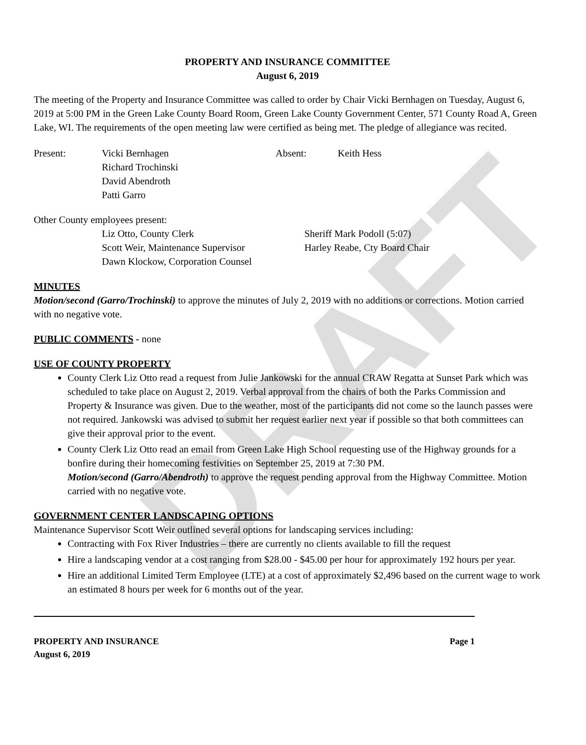DRAFT
PROPERTY AND INSURANCE COMMITTEE
August 6, 2019
The meeting of the Property and Insurance Committee was called to order by Chair Vicki Bernhagen on Tuesday, August 6, 2019 at 5:00 PM in the Green Lake County Board Room, Green Lake County Government Center, 571 County Road A, Green Lake, WI. The requirements of the open meeting law were certified as being met. The pledge of allegiance was recited.
Present: Vicki Bernhagen
Richard Trochinski
David Abendroth
Patti Garro
Absent: Keith Hess
Other County employees present:
Liz Otto, County Clerk
Scott Weir, Maintenance Supervisor
Dawn Klockow, Corporation Counsel
Sheriff Mark Podoll (5:07)
Harley Reabe, Cty Board Chair
MINUTES
Motion/second (Garro/Trochinski) to approve the minutes of July 2, 2019 with no additions or corrections. Motion carried with no negative vote.
PUBLIC COMMENTS - none
USE OF COUNTY PROPERTY
County Clerk Liz Otto read a request from Julie Jankowski for the annual CRAW Regatta at Sunset Park which was scheduled to take place on August 2, 2019. Verbal approval from the chairs of both the Parks Commission and Property & Insurance was given. Due to the weather, most of the participants did not come so the launch passes were not required. Jankowski was advised to submit her request earlier next year if possible so that both committees can give their approval prior to the event.
County Clerk Liz Otto read an email from Green Lake High School requesting use of the Highway grounds for a bonfire during their homecoming festivities on September 25, 2019 at 7:30 PM.
Motion/second (Garro/Abendroth) to approve the request pending approval from the Highway Committee. Motion carried with no negative vote.
GOVERNMENT CENTER LANDSCAPING OPTIONS
Maintenance Supervisor Scott Weir outlined several options for landscaping services including:
Contracting with Fox River Industries – there are currently no clients available to fill the request
Hire a landscaping vendor at a cost ranging from $28.00 - $45.00 per hour for approximately 192 hours per year.
Hire an additional Limited Term Employee (LTE) at a cost of approximately $2,496 based on the current wage to work an estimated 8 hours per week for 6 months out of the year.
PROPERTY AND INSURANCE Page 1
August 6, 2019